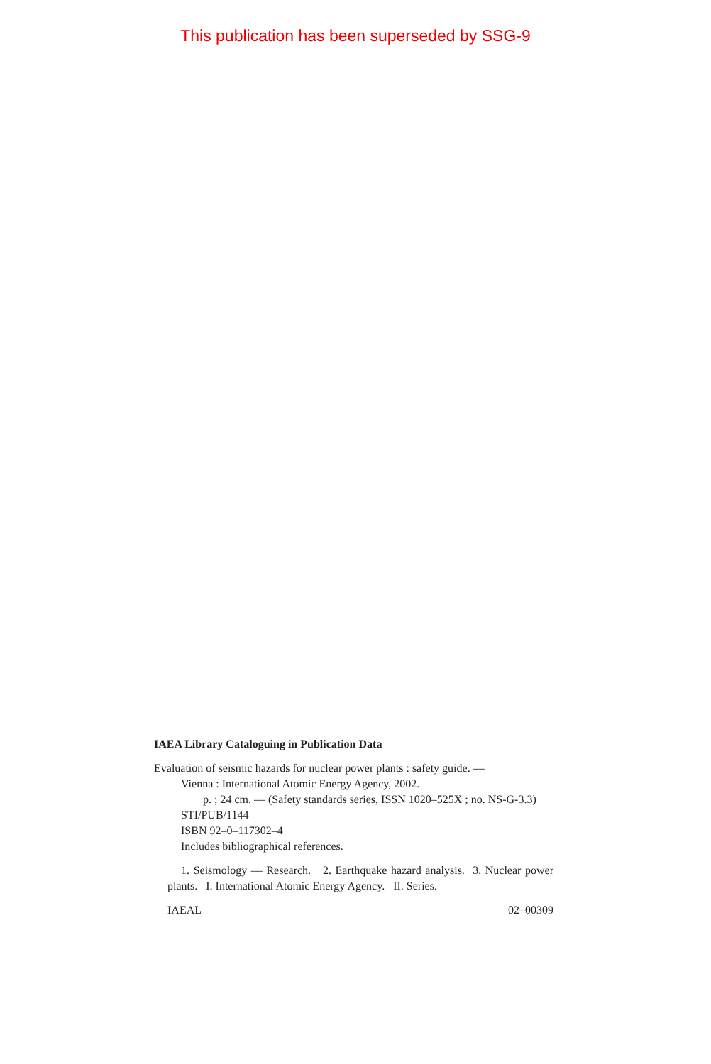This publication has been superseded by SSG-9
IAEA Library Cataloguing in Publication Data
Evaluation of seismic hazards for nuclear power plants : safety guide. —
Vienna : International Atomic Energy Agency, 2002.
p. ; 24 cm. — (Safety standards series, ISSN 1020–525X ; no. NS-G-3.3)
STI/PUB/1144
ISBN 92–0–117302–4
Includes bibliographical references.
1. Seismology — Research. 2. Earthquake hazard analysis. 3. Nuclear power plants. I. International Atomic Energy Agency. II. Series.
IAEAL 02–00309